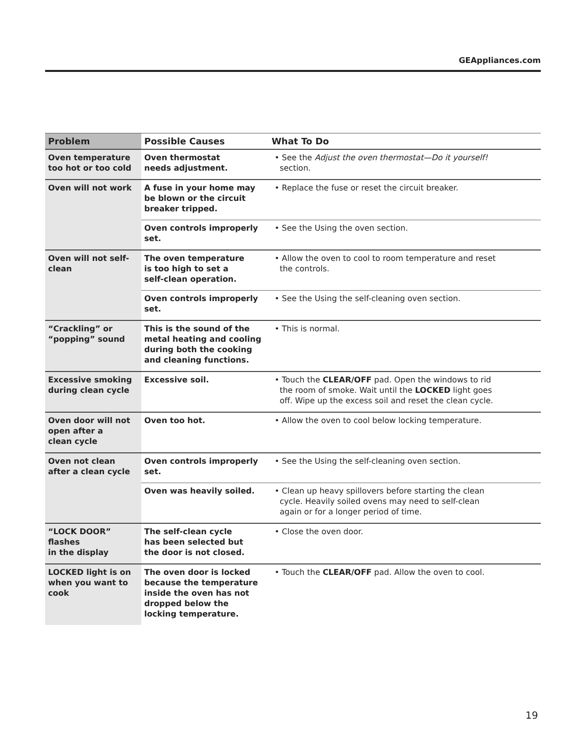GEAppliances.com
| Problem | Possible Causes | What To Do |
| --- | --- | --- |
| Oven temperature too hot or too cold | Oven thermostat needs adjustment. | • See the Adjust the oven thermostat—Do it yourself! section. |
| Oven will not work | A fuse in your home may be blown or the circuit breaker tripped. | • Replace the fuse or reset the circuit breaker. |
| | Oven controls improperly set. | • See the Using the oven section. |
| Oven will not self-clean | The oven temperature is too high to set a self-clean operation. | • Allow the oven to cool to room temperature and reset the controls. |
| | Oven controls improperly set. | • See the Using the self-cleaning oven section. |
| “Crackling” or “popping” sound | This is the sound of the metal heating and cooling during both the cooking and cleaning functions. | • This is normal. |
| Excessive smoking during clean cycle | Excessive soil. | • Touch the CLEAR/OFF pad. Open the windows to rid the room of smoke. Wait until the LOCKED light goes off. Wipe up the excess soil and reset the clean cycle. |
| Oven door will not open after a clean cycle | Oven too hot. | • Allow the oven to cool below locking temperature. |
| Oven not clean after a clean cycle | Oven controls improperly set. | • See the Using the self-cleaning oven section. |
| | Oven was heavily soiled. | • Clean up heavy spillovers before starting the clean cycle. Heavily soiled ovens may need to self-clean again or for a longer period of time. |
| “LOCK DOOR” flashes in the display | The self-clean cycle has been selected but the door is not closed. | • Close the oven door. |
| LOCKED light is on when you want to cook | The oven door is locked because the temperature inside the oven has not dropped below the locking temperature. | • Touch the CLEAR/OFF pad. Allow the oven to cool. |
19